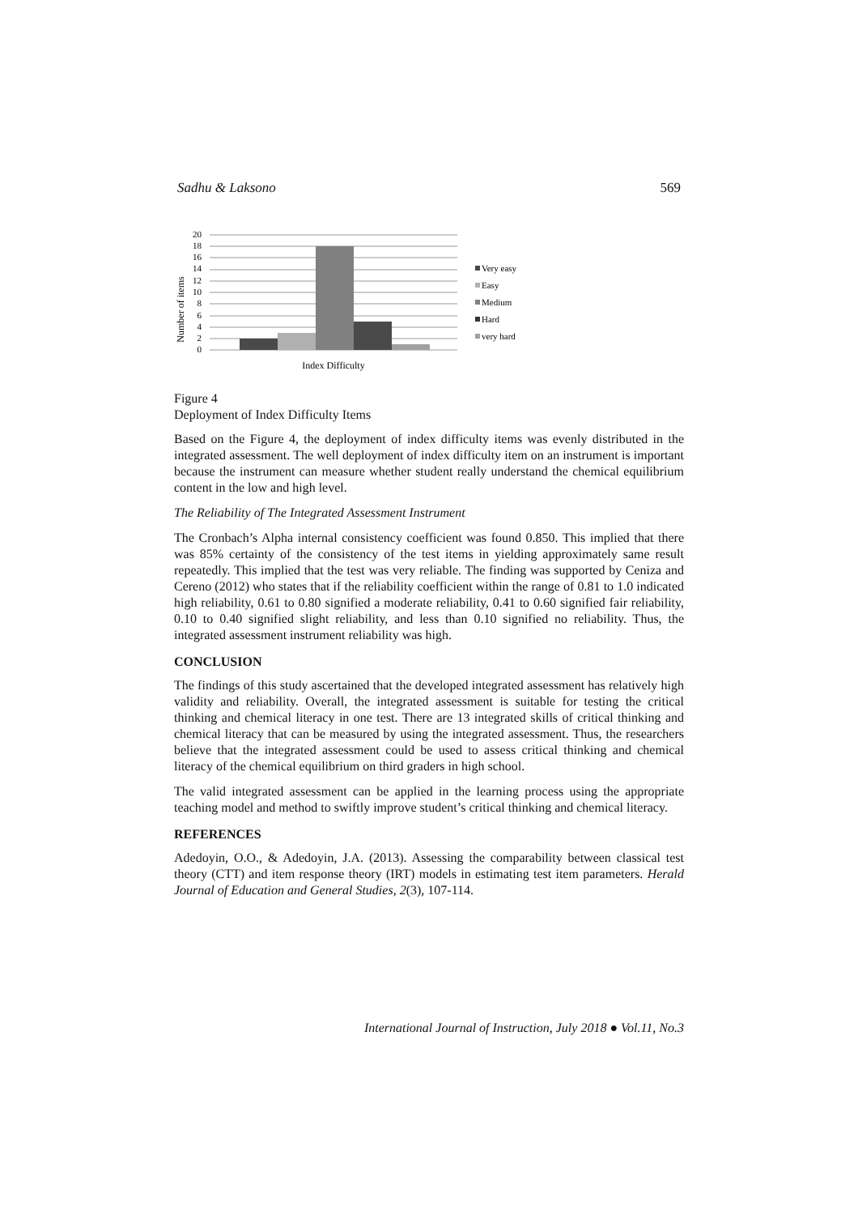Sadhu & Laksono 569
Number of items
0
2
4
6
8
10
12
14
16
18
20
Index Difficulty
Very easy
Easy
Medium
Hard
very hard
Figure 4
Deployment of Index Difficulty Items
Based on the Figure 4, the deployment of index difficulty items was evenly distributed in the integrated assessment. The well deployment of index difficulty item on an instrument is important because the instrument can measure whether student really understand the chemical equilibrium content in the low and high level.
The Reliability of The Integrated Assessment Instrument
The Cronbach’s Alpha internal consistency coefficient was found 0.850. This implied that there was 85% certainty of the consistency of the test items in yielding approximately same result repeatedly. This implied that the test was very reliable. The finding was supported by Ceniza and Cereno (2012) who states that if the reliability coefficient within the range of 0.81 to 1.0 indicated high reliability, 0.61 to 0.80 signified a moderate reliability, 0.41 to 0.60 signified fair reliability, 0.10 to 0.40 signified slight reliability, and less than 0.10 signified no reliability. Thus, the integrated assessment instrument reliability was high.
CONCLUSION
The findings of this study ascertained that the developed integrated assessment has relatively high validity and reliability. Overall, the integrated assessment is suitable for testing the critical thinking and chemical literacy in one test. There are 13 integrated skills of critical thinking and chemical literacy that can be measured by using the integrated assessment. Thus, the researchers believe that the integrated assessment could be used to assess critical thinking and chemical literacy of the chemical equilibrium on third graders in high school.
The valid integrated assessment can be applied in the learning process using the appropriate teaching model and method to swiftly improve student’s critical thinking and chemical literacy.
REFERENCES
Adedoyin, O.O., & Adedoyin, J.A. (2013). Assessing the comparability between classical test theory (CTT) and item response theory (IRT) models in estimating test item parameters. Herald Journal of Education and General Studies, 2(3), 107-114.
International Journal of Instruction, July 2018 ● Vol.11, No.3